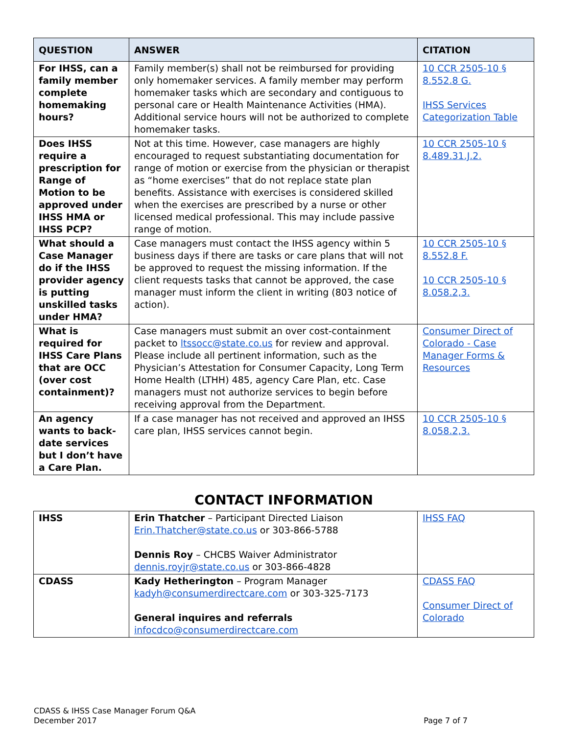| QUESTION | ANSWER | CITATION |
| --- | --- | --- |
| For IHSS, can a family member complete homemaking hours? | Family member(s) shall not be reimbursed for providing only homemaker services. A family member may perform homemaker tasks which are secondary and contiguous to personal care or Health Maintenance Activities (HMA). Additional service hours will not be authorized to complete homemaker tasks. | 10 CCR 2505-10 § 8.552.8 G. IHSS Services Categorization Table |
| Does IHSS require a prescription for Range of Motion to be approved under IHSS HMA or IHSS PCP? | Not at this time. However, case managers are highly encouraged to request substantiating documentation for range of motion or exercise from the physician or therapist as “home exercises” that do not replace state plan benefits. Assistance with exercises is considered skilled when the exercises are prescribed by a nurse or other licensed medical professional. This may include passive range of motion. | 10 CCR 2505-10 § 8.489.31.J.2. |
| What should a Case Manager do if the IHSS provider agency is putting unskilled tasks under HMA? | Case managers must contact the IHSS agency within 5 business days if there are tasks or care plans that will not be approved to request the missing information. If the client requests tasks that cannot be approved, the case manager must inform the client in writing (803 notice of action). | 10 CCR 2505-10 § 8.552.8 F. 10 CCR 2505-10 § 8.058.2,3. |
| What is required for IHSS Care Plans that are OCC (over cost containment)? | Case managers must submit an over cost-containment packet to ltssocc@state.co.us for review and approval. Please include all pertinent information, such as the Physician’s Attestation for Consumer Capacity, Long Term Home Health (LTHH) 485, agency Care Plan, etc. Case managers must not authorize services to begin before receiving approval from the Department. | Consumer Direct of Colorado - Case Manager Forms & Resources |
| An agency wants to back-date services but I don’t have a Care Plan. | If a case manager has not received and approved an IHSS care plan, IHSS services cannot begin. | 10 CCR 2505-10 § 8.058.2,3. |
CONTACT INFORMATION
| IHSS | Erin Thatcher – Participant Directed Liaison Erin.Thatcher@state.co.us or 303-866-5788 Dennis Roy – CHCBS Waiver Administrator dennis.royjr@state.co.us or 303-866-4828 | IHSS FAQ |
| CDASS | Kady Hetherington – Program Manager kadyh@consumerdirectcare.com or 303-325-7173 General inquires and referrals infocdco@consumerdirectcare.com | CDASS FAQ Consumer Direct of Colorado |
CDASS & IHSS Case Manager Forum Q&A
December 2017
Page 7 of 7